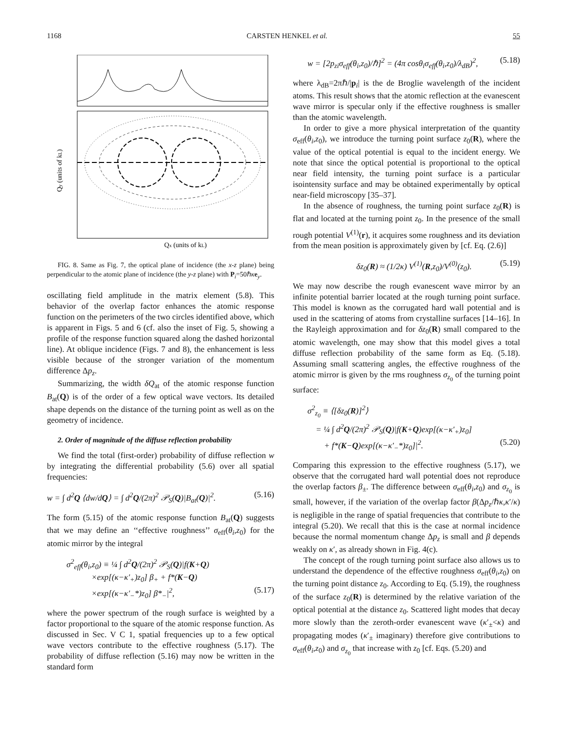1168 CARSTEN HENKEL et al. 55
Qx (units of kL)
Qy (units of kL)
FIG. 8. Same as Fig. 7, the optical plane of incidence (the x-z plane) being perpendicular to the atomic plane of incidence (the y-z plane) with P<sub>i</sub>=50ℏκe<sub>y</sub>.
oscillating field amplitude in the matrix element (5.8). This behavior of the overlap factor enhances the atomic response function on the perimeters of the two circles identified above, which is apparent in Figs. 5 and 6 (cf. also the inset of Fig. 5, showing a profile of the response function squared along the dashed horizontal line). At oblique incidence (Figs. 7 and 8), the enhancement is less visible because of the stronger variation of the momentum difference Δp<sub>z</sub>.
Summarizing, the width δQ<sub>at</sub> of the atomic response function B<sub>at</sub>(Q) is of the order of a few optical wave vectors. Its detailed shape depends on the distance of the turning point as well as on the geometry of incidence.
2. Order of magnitude of the diffuse reflection probability
We find the total (first-order) probability of diffuse reflection w by integrating the differential probability (5.6) over all spatial frequencies:
w = ∫ d<sup>2</sup>Q ⟨dw/dQ⟩ = ∫ d<sup>2</sup>Q/(2π)<sup>2</sup> 𝒫<sub>S</sub>(Q)|B<sub>at</sub>(Q)|<sup>2</sup>. (5.16)
The form (5.15) of the atomic response function B<sub>at</sub>(Q) suggests that we may define an ‘‘effective roughness’’ σ<sub>eff</sub>(θ<sub>i</sub>,z<sub>0</sub>) for the atomic mirror by the integral
σ<sup>2</sup><sub>eff</sub>(θ<sub>i</sub>,z<sub>0</sub>) ≡ ¼ ∫ d<sup>2</sup>Q/(2π)<sup>2</sup> 𝒫<sub>S</sub>(Q)|f(K+Q)
×exp[(κ−κ′<sub>+</sub>)z<sub>0</sub>] β<sub>+</sub> + f*(K−Q)
×exp[(κ−κ′<sub>−</sub>*)z<sub>0</sub>] β*<sub>−</sub>|<sup>2</sup>, (5.17)
where the power spectrum of the rough surface is weighted by a factor proportional to the square of the atomic response function. As discussed in Sec. V C 1, spatial frequencies up to a few optical wave vectors contribute to the effective roughness (5.17). The probability of diffuse reflection (5.16) may now be written in the standard form
w = [2p<sub>zi</sub>σ<sub>eff</sub>(θ<sub>i</sub>,z<sub>0</sub>)/ℏ]<sup>2</sup> = (4π cosθ<sub>i</sub>σ<sub>eff</sub>(θ<sub>i</sub>,z<sub>0</sub>)/λ<sub>dB</sub>)<sup>2</sup>, (5.18)
where λ<sub>dB</sub>=2πℏ/|p<sub>i</sub>| is the de Broglie wavelength of the incident atoms. This result shows that the atomic reflection at the evanescent wave mirror is specular only if the effective roughness is smaller than the atomic wavelength.
In order to give a more physical interpretation of the quantity σ<sub>eff</sub>(θ<sub>i</sub>,z<sub>0</sub>), we introduce the turning point surface z<sub>0</sub>(R), where the value of the optical potential is equal to the incident energy. We note that since the optical potential is proportional to the optical near field intensity, the turning point surface is a particular isointensity surface and may be obtained experimentally by optical near-field microscopy [35–37].
In the absence of roughness, the turning point surface z<sub>0</sub>(R) is flat and located at the turning point z<sub>0</sub>. In the presence of the small rough potential V<sup>(1)</sup>(r), it acquires some roughness and its deviation from the mean position is approximately given by [cf. Eq. (2.6)]
δz<sub>0</sub>(R) ≈ (1/2κ) V<sup>(1)</sup>(R,z<sub>0</sub>)/V<sup>(0)</sup>(z<sub>0</sub>). (5.19)
We may now describe the rough evanescent wave mirror by an infinite potential barrier located at the rough turning point surface. This model is known as the corrugated hard wall potential and is used in the scattering of atoms from crystalline surfaces [14–16]. In the Rayleigh approximation and for δz<sub>0</sub>(R) small compared to the atomic wavelength, one may show that this model gives a total diffuse reflection probability of the same form as Eq. (5.18). Assuming small scattering angles, the effective roughness of the atomic mirror is given by the rms roughness σ<sub>z<sub>0</sub></sub> of the turning point surface:
σ<sup>2</sup><sub>z<sub>0</sub></sub> ≡ ⟨[δz<sub>0</sub>(R)]<sup>2</sup>⟩
= ¼ ∫ d<sup>2</sup>Q/(2π)<sup>2</sup> 𝒫<sub>S</sub>(Q)|f(K+Q)exp[(κ−κ′<sub>+</sub>)z<sub>0</sub>]
+ f*(K−Q)exp[(κ−κ′<sub>−</sub>*)z<sub>0</sub>]|<sup>2</sup>. (5.20)
Comparing this expression to the effective roughness (5.17), we observe that the corrugated hard wall potential does not reproduce the overlap factors β<sub>±</sub>. The difference between σ<sub>eff</sub>(θ<sub>i</sub>,z<sub>0</sub>) and σ<sub>z<sub>0</sub></sub> is small, however, if the variation of the overlap factor β(Δp<sub>z</sub>/ℏκ,κ′/κ) is negligible in the range of spatial frequencies that contribute to the integral (5.20). We recall that this is the case at normal incidence because the normal momentum change Δp<sub>z</sub> is small and β depends weakly on κ′, as already shown in Fig. 4(c).
The concept of the rough turning point surface also allows us to understand the dependence of the effective roughness σ<sub>eff</sub>(θ<sub>i</sub>,z<sub>0</sub>) on the turning point distance z<sub>0</sub>. According to Eq. (5.19), the roughness of the surface z<sub>0</sub>(R) is determined by the relative variation of the optical potential at the distance z<sub>0</sub>. Scattered light modes that decay more slowly than the zeroth-order evanescent wave (κ′<sub>±</sub><κ) and propagating modes (κ′<sub>±</sub> imaginary) therefore give contributions to σ<sub>eff</sub>(θ<sub>i</sub>,z<sub>0</sub>) and σ<sub>z<sub>0</sub></sub> that increase with z<sub>0</sub> [cf. Eqs. (5.20) and